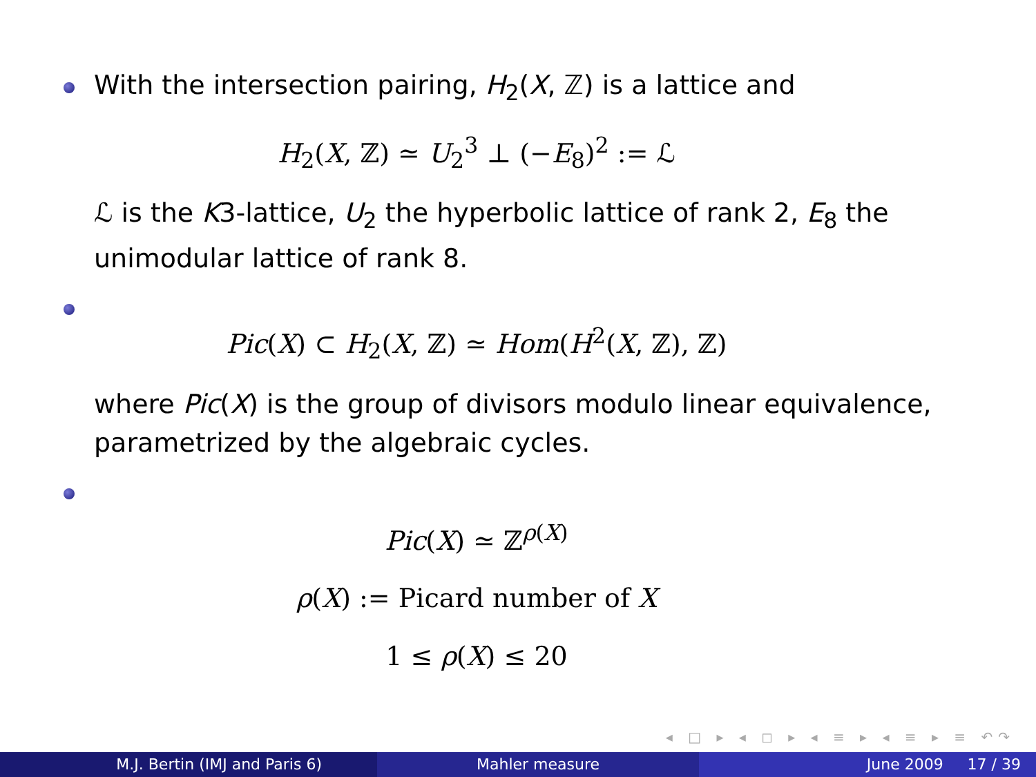With the intersection pairing, H<sub>2</sub>(X, ℤ) is a lattice and
H<sub>2</sub>(X, ℤ) ≃ U<sub>2</sub><sup>3</sup> ⊥ (−E<sub>8</sub>)<sup>2</sup> := ℒ
ℒ is the K3-lattice, U<sub>2</sub> the hyperbolic lattice of rank 2, E<sub>8</sub> the unimodular lattice of rank 8.
Pic(X) ⊂ H<sub>2</sub>(X, ℤ) ≃ Hom(H<sup>2</sup>(X, ℤ), ℤ)
where Pic(X) is the group of divisors modulo linear equivalence, parametrized by the algebraic cycles.
Pic(X) ≃ ℤ<sup>ρ(X)</sup>
ρ(X) := Picard number of X
1 ≤ ρ(X) ≤ 20
◂ □ ▸ ◂ ◻ ▸ ◂ ≡ ▸ ◂ ≡ ▸ ≡ ↶↷
M.J. Bertin (IMJ and Paris 6) Mahler measure June 2009 17 / 39